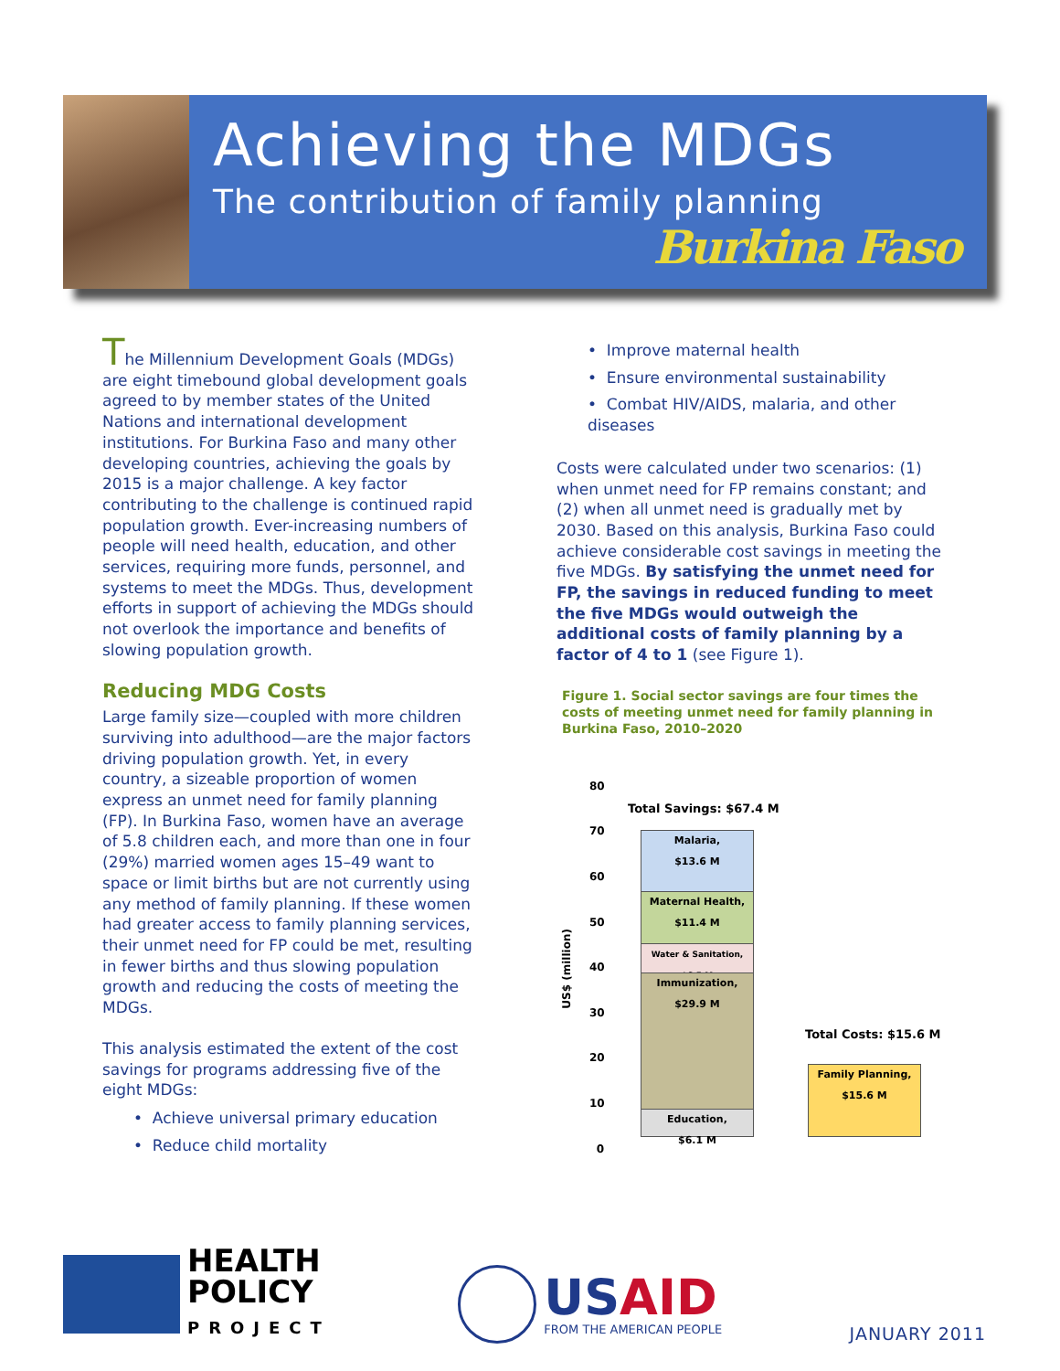Achieving the MDGs
The contribution of family planning
Burkina Faso
The Millennium Development Goals (MDGs) are eight timebound global development goals agreed to by member states of the United Nations and international development institutions. For Burkina Faso and many other developing countries, achieving the goals by 2015 is a major challenge. A key factor contributing to the challenge is continued rapid population growth. Ever-increasing numbers of people will need health, education, and other services, requiring more funds, personnel, and systems to meet the MDGs. Thus, development efforts in support of achieving the MDGs should not overlook the importance and benefits of slowing population growth.
Reducing MDG Costs
Large family size—coupled with more children surviving into adulthood—are the major factors driving population growth. Yet, in every country, a sizeable proportion of women express an unmet need for family planning (FP). In Burkina Faso, women have an average of 5.8 children each, and more than one in four (29%) married women ages 15–49 want to space or limit births but are not currently using any method of family planning. If these women had greater access to family planning services, their unmet need for FP could be met, resulting in fewer births and thus slowing population growth and reducing the costs of meeting the MDGs.
This analysis estimated the extent of the cost savings for programs addressing five of the eight MDGs:
• Achieve universal primary education
• Reduce child mortality
• Improve maternal health
• Ensure environmental sustainability
• Combat HIV/AIDS, malaria, and other diseases
Costs were calculated under two scenarios: (1) when unmet need for FP remains constant; and (2) when all unmet need is gradually met by 2030. Based on this analysis, Burkina Faso could achieve considerable cost savings in meeting the five MDGs. By satisfying the unmet need for FP, the savings in reduced funding to meet the five MDGs would outweigh the additional costs of family planning by a factor of 4 to 1 (see Figure 1).
Figure 1. Social sector savings are four times the costs of meeting unmet need for family planning in Burkina Faso, 2010–2020
US$ (million)
80
70
60
50
40
30
20
10
0
Total Savings: $67.4 M
Total Costs: $15.6 M
Malaria,
$13.6 M
Maternal Health,
$11.4 M
Water & Sanitation,
$6.5 M
Immunization,
$29.9 M
Education,
$6.1 M
Family Planning,
$15.6 M
HEALTH
POLICY
PROJECT
USAID
FROM THE AMERICAN PEOPLE
JANUARY 2011